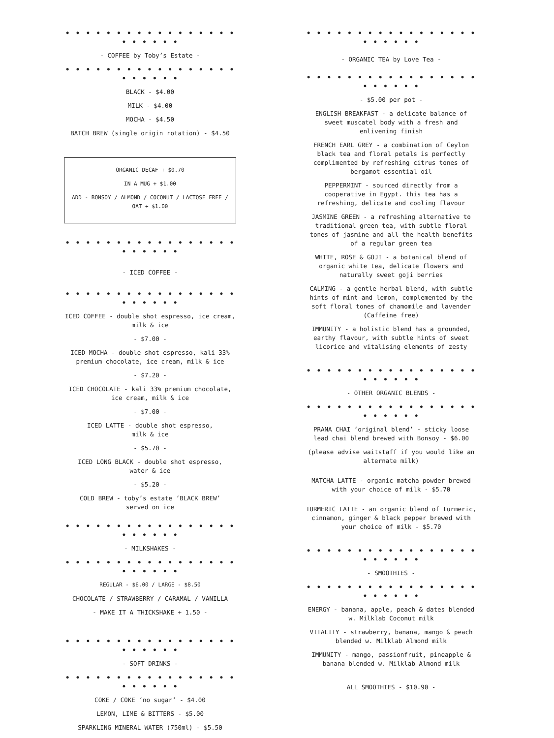• • • • • • • • • • • • • • • • • • • • • • •
- COFFEE by Toby’s Estate -
• • • • • • • • • • • • • • • • • • • • • • •
BLACK - $4.00
MILK - $4.00
MOCHA - $4.50
BATCH BREW (single origin rotation) - $4.50
ORGANIC DECAF + $0.70
IN A MUG + $1.00
ADD - BONSOY / ALMOND / COCONUT / LACTOSE FREE / OAT + $1.00
• • • • • • • • • • • • • • • • • • • • • • •
- ICED COFFEE -
• • • • • • • • • • • • • • • • • • • • • • •
ICED COFFEE - double shot espresso, ice cream, milk & ice
- $7.00 -
ICED MOCHA - double shot espresso, kali 33% premium chocolate, ice cream, milk & ice
- $7.20 -
ICED CHOCOLATE - kali 33% premium chocolate, ice cream, milk & ice
- $7.00 -
ICED LATTE - double shot espresso,
milk & ice
- $5.70 -
ICED LONG BLACK - double shot espresso,
water & ice
- $5.20 -
COLD BREW - toby’s estate ‘BLACK BREW’
served on ice
• • • • • • • • • • • • • • • • • • • • • • •
- MILKSHAKES -
• • • • • • • • • • • • • • • • • • • • • • •
REGULAR - $6.00 / LARGE - $8.50
CHOCOLATE / STRAWBERRY / CARAMAL / VANILLA
- MAKE IT A THICKSHAKE + 1.50 -
• • • • • • • • • • • • • • • • • • • • • • •
- SOFT DRINKS -
• • • • • • • • • • • • • • • • • • • • • • •
COKE / COKE ‘no sugar’ - $4.00
LEMON, LIME & BITTERS - $5.00
SPARKLING MINERAL WATER (750ml) - $5.50
• • • • • • • • • • • • • • • • • • • • • • •
- ORGANIC TEA by Love Tea -
• • • • • • • • • • • • • • • • • • • • • • •
- $5.00 per pot -
ENGLISH BREAKFAST - a delicate balance of sweet muscatel body with a fresh and enlivening finish
FRENCH EARL GREY - a combination of Ceylon black tea and floral petals is perfectly complimented by refreshing citrus tones of bergamot essential oil
PEPPERMINT - sourced directly from a cooperative in Egypt. this tea has a refreshing, delicate and cooling flavour
JASMINE GREEN - a refreshing alternative to traditional green tea, with subtle floral tones of jasmine and all the health benefits of a regular green tea
WHITE, ROSE & GOJI - a botanical blend of organic white tea, delicate flowers and naturally sweet goji berries
CALMING - a gentle herbal blend, with subtle hints of mint and lemon, complemented by the soft floral tones of chamomile and lavender (Caffeine free)
IMMUNITY - a holistic blend has a grounded, earthy flavour, with subtle hints of sweet licorice and vitalising elements of zesty
• • • • • • • • • • • • • • • • • • • • • • •
- OTHER ORGANIC BLENDS -
• • • • • • • • • • • • • • • • • • • • • • •
PRANA CHAI ‘original blend’ - sticky loose lead chai blend brewed with Bonsoy - $6.00
(please advise waitstaff if you would like an alternate milk)
MATCHA LATTE - organic matcha powder brewed with your choice of milk - $5.70
TURMERIC LATTE - an organic blend of turmeric, cinnamon, ginger & black pepper brewed with your choice of milk - $5.70
• • • • • • • • • • • • • • • • • • • • • • •
- SMOOTHIES -
• • • • • • • • • • • • • • • • • • • • • • •
ENERGY - banana, apple, peach & dates blended w. Milklab Coconut milk
VITALITY - strawberry, banana, mango & peach blended w. Milklab Almond milk
IMMUNITY - mango, passionfruit, pineapple & banana blended w. Milklab Almond milk
ALL SMOOTHIES - $10.90 -